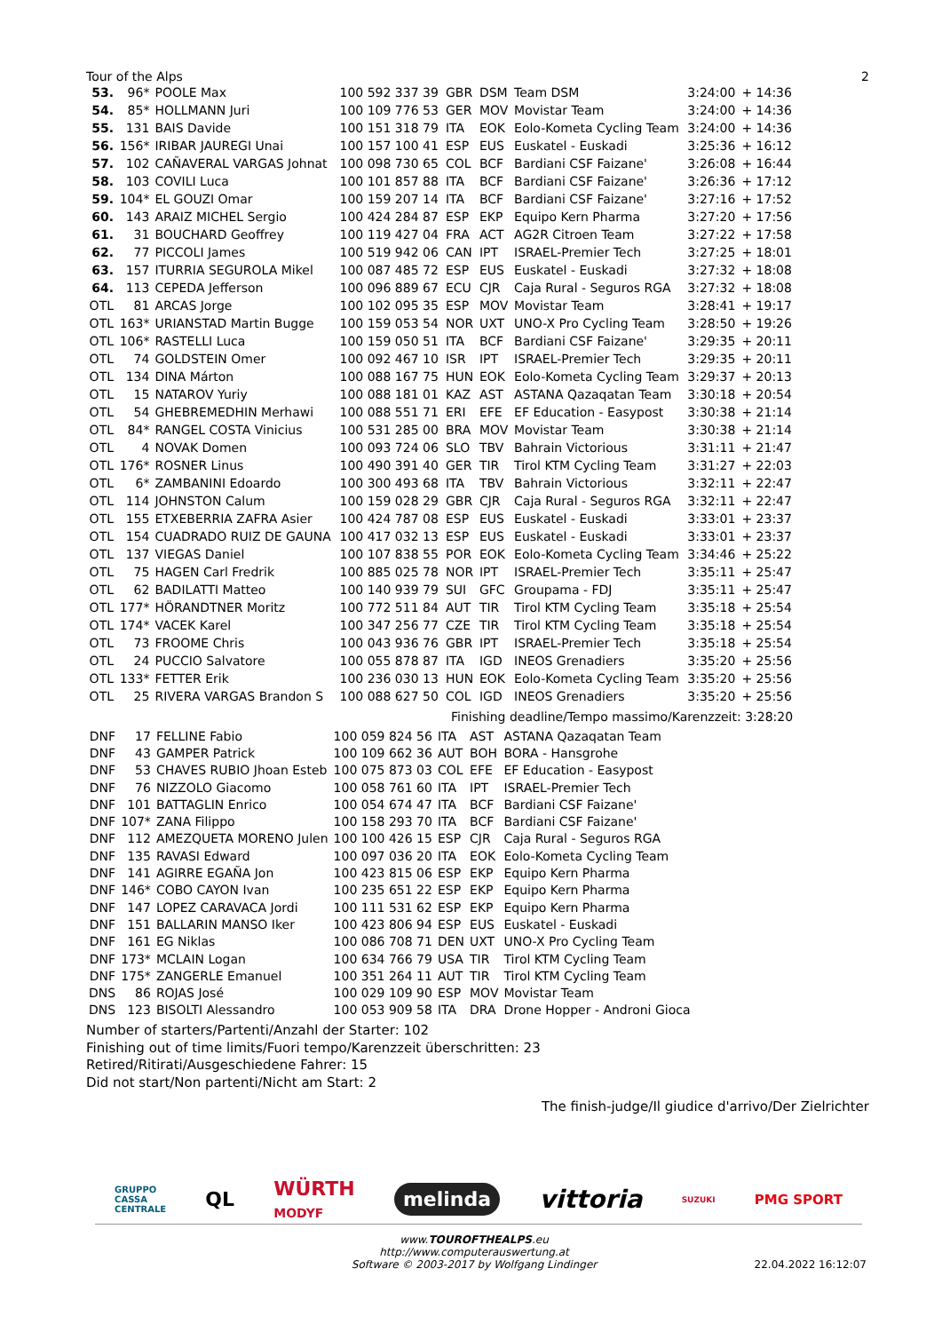Tour of the Alps 2
| 53. | 96* | POOLE Max | 100 592 337 39 | GBR | DSM | Team DSM | 3:24:00 | + 14:36 |
| 54. | 85* | HOLLMANN Juri | 100 109 776 53 | GER | MOV | Movistar Team | 3:24:00 | + 14:36 |
| 55. | 131 | BAIS Davide | 100 151 318 79 | ITA | EOK | Eolo-Kometa Cycling Team | 3:24:00 | + 14:36 |
| 56. | 156* | IRIBAR JAUREGI Unai | 100 157 100 41 | ESP | EUS | Euskatel - Euskadi | 3:25:36 | + 16:12 |
| 57. | 102 | CAÑAVERAL VARGAS Johnat | 100 098 730 65 | COL | BCF | Bardiani CSF Faizane' | 3:26:08 | + 16:44 |
| 58. | 103 | COVILI Luca | 100 101 857 88 | ITA | BCF | Bardiani CSF Faizane' | 3:26:36 | + 17:12 |
| 59. | 104* | EL GOUZI Omar | 100 159 207 14 | ITA | BCF | Bardiani CSF Faizane' | 3:27:16 | + 17:52 |
| 60. | 143 | ARAIZ MICHEL Sergio | 100 424 284 87 | ESP | EKP | Equipo Kern Pharma | 3:27:20 | + 17:56 |
| 61. | 31 | BOUCHARD Geoffrey | 100 119 427 04 | FRA | ACT | AG2R Citroen Team | 3:27:22 | + 17:58 |
| 62. | 77 | PICCOLI James | 100 519 942 06 | CAN | IPT | ISRAEL-Premier Tech | 3:27:25 | + 18:01 |
| 63. | 157 | ITURRIA SEGUROLA Mikel | 100 087 485 72 | ESP | EUS | Euskatel - Euskadi | 3:27:32 | + 18:08 |
| 64. | 113 | CEPEDA Jefferson | 100 096 889 67 | ECU | CJR | Caja Rural - Seguros RGA | 3:27:32 | + 18:08 |
| OTL | 81 | ARCAS Jorge | 100 102 095 35 | ESP | MOV | Movistar Team | 3:28:41 | + 19:17 |
| OTL | 163* | URIANSTAD Martin Bugge | 100 159 053 54 | NOR | UXT | UNO-X Pro Cycling Team | 3:28:50 | + 19:26 |
| OTL | 106* | RASTELLI Luca | 100 159 050 51 | ITA | BCF | Bardiani CSF Faizane' | 3:29:35 | + 20:11 |
| OTL | 74 | GOLDSTEIN Omer | 100 092 467 10 | ISR | IPT | ISRAEL-Premier Tech | 3:29:35 | + 20:11 |
| OTL | 134 | DINA Márton | 100 088 167 75 | HUN | EOK | Eolo-Kometa Cycling Team | 3:29:37 | + 20:13 |
| OTL | 15 | NATAROV Yuriy | 100 088 181 01 | KAZ | AST | ASTANA Qazaqatan Team | 3:30:18 | + 20:54 |
| OTL | 54 | GHEBREMEDHIN Merhawi | 100 088 551 71 | ERI | EFE | EF Education - Easypost | 3:30:38 | + 21:14 |
| OTL | 84* | RANGEL COSTA Vinicius | 100 531 285 00 | BRA | MOV | Movistar Team | 3:30:38 | + 21:14 |
| OTL | 4 | NOVAK Domen | 100 093 724 06 | SLO | TBV | Bahrain Victorious | 3:31:11 | + 21:47 |
| OTL | 176* | ROSNER Linus | 100 490 391 40 | GER | TIR | Tirol KTM Cycling Team | 3:31:27 | + 22:03 |
| OTL | 6* | ZAMBANINI Edoardo | 100 300 493 68 | ITA | TBV | Bahrain Victorious | 3:32:11 | + 22:47 |
| OTL | 114 | JOHNSTON Calum | 100 159 028 29 | GBR | CJR | Caja Rural - Seguros RGA | 3:32:11 | + 22:47 |
| OTL | 155 | ETXEBERRIA ZAFRA Asier | 100 424 787 08 | ESP | EUS | Euskatel - Euskadi | 3:33:01 | + 23:37 |
| OTL | 154 | CUADRADO RUIZ DE GAUNA | 100 417 032 13 | ESP | EUS | Euskatel - Euskadi | 3:33:01 | + 23:37 |
| OTL | 137 | VIEGAS Daniel | 100 107 838 55 | POR | EOK | Eolo-Kometa Cycling Team | 3:34:46 | + 25:22 |
| OTL | 75 | HAGEN Carl Fredrik | 100 885 025 78 | NOR | IPT | ISRAEL-Premier Tech | 3:35:11 | + 25:47 |
| OTL | 62 | BADILATTI Matteo | 100 140 939 79 | SUI | GFC | Groupama - FDJ | 3:35:11 | + 25:47 |
| OTL | 177* | HÖRANDTNER Moritz | 100 772 511 84 | AUT | TIR | Tirol KTM Cycling Team | 3:35:18 | + 25:54 |
| OTL | 174* | VACEK Karel | 100 347 256 77 | CZE | TIR | Tirol KTM Cycling Team | 3:35:18 | + 25:54 |
| OTL | 73 | FROOME Chris | 100 043 936 76 | GBR | IPT | ISRAEL-Premier Tech | 3:35:18 | + 25:54 |
| OTL | 24 | PUCCIO Salvatore | 100 055 878 87 | ITA | IGD | INEOS Grenadiers | 3:35:20 | + 25:56 |
| OTL | 133* | FETTER Erik | 100 236 030 13 | HUN | EOK | Eolo-Kometa Cycling Team | 3:35:20 | + 25:56 |
| OTL | 25 | RIVERA VARGAS Brandon S | 100 088 627 50 | COL | IGD | INEOS Grenadiers | 3:35:20 | + 25:56 |
| Finishing deadline/Tempo massimo/Karenzzeit: 3:28:20 | | | | | | | | |
| DNF | 17 | FELLINE Fabio | 100 059 824 56 | ITA | AST | ASTANA Qazaqatan Team |
| DNF | 43 | GAMPER Patrick | 100 109 662 36 | AUT | BOH | BORA - Hansgrohe |
| DNF | 53 | CHAVES RUBIO Jhoan Esteb | 100 075 873 03 | COL | EFE | EF Education - Easypost |
| DNF | 76 | NIZZOLO Giacomo | 100 058 761 60 | ITA | IPT | ISRAEL-Premier Tech |
| DNF | 101 | BATTAGLIN Enrico | 100 054 674 47 | ITA | BCF | Bardiani CSF Faizane' |
| DNF | 107* | ZANA Filippo | 100 158 293 70 | ITA | BCF | Bardiani CSF Faizane' |
| DNF | 112 | AMEZQUETA MORENO Julen | 100 100 426 15 | ESP | CJR | Caja Rural - Seguros RGA |
| DNF | 135 | RAVASI Edward | 100 097 036 20 | ITA | EOK | Eolo-Kometa Cycling Team |
| DNF | 141 | AGIRRE EGAÑA Jon | 100 423 815 06 | ESP | EKP | Equipo Kern Pharma |
| DNF | 146* | COBO CAYON Ivan | 100 235 651 22 | ESP | EKP | Equipo Kern Pharma |
| DNF | 147 | LOPEZ CARAVACA Jordi | 100 111 531 62 | ESP | EKP | Equipo Kern Pharma |
| DNF | 151 | BALLARIN MANSO Iker | 100 423 806 94 | ESP | EUS | Euskatel - Euskadi |
| DNF | 161 | EG Niklas | 100 086 708 71 | DEN | UXT | UNO-X Pro Cycling Team |
| DNF | 173* | MCLAIN Logan | 100 634 766 79 | USA | TIR | Tirol KTM Cycling Team |
| DNF | 175* | ZANGERLE Emanuel | 100 351 264 11 | AUT | TIR | Tirol KTM Cycling Team |
| DNS | 86 | ROJAS José | 100 029 109 90 | ESP | MOV | Movistar Team |
| DNS | 123 | BISOLTI Alessandro | 100 053 909 58 | ITA | DRA | Drone Hopper - Androni Gioca |
Number of starters/Partenti/Anzahl der Starter: 102
Finishing out of time limits/Fuori tempo/Karenzzeit überschritten: 23
Retired/Ritirati/Ausgeschiedene Fahrer: 15
Did not start/Non partenti/Nicht am Start: 2
The finish-judge/Il giudice d'arrivo/Der Zielrichter
GRUPPO
CASSA
CENTRALE QL WÜRTH
MODYF melinda vittoria SUZUKI PMG SPORT
www.TOUROFTHEALPS.eu
http://www.computerauswertung.at
Software © 2003-2017 by Wolfgang Lindinger
22.04.2022 16:12:07